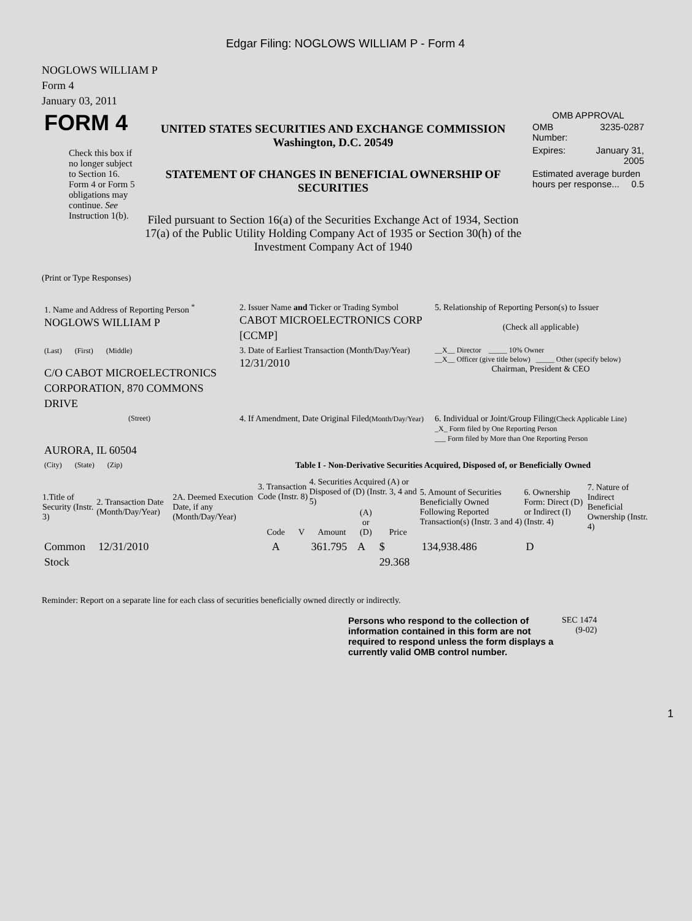Edgar Filing: NOGLOWS WILLIAM P - Form 4
NOGLOWS WILLIAM P
Form 4
January 03, 2011
| FORM 4 Check this box if no longer subject to Section 16. Form 4 or Form 5 obligations may continue. See Instruction 1(b). | UNITED STATES SECURITIES AND EXCHANGE COMMISSION Washington, D.C. 20549 STATEMENT OF CHANGES IN BENEFICIAL OWNERSHIP OF SECURITIES Filed pursuant to Section 16(a) of the Securities Exchange Act of 1934, Section 17(a) of the Public Utility Holding Company Act of 1935 or Section 30(h) of the Investment Company Act of 1940 | OMB APPROVAL / OMB Number: / 3235-0287 / / Expires: / January 31, 2005 / / Estimated average burden hours per response... 0.5 / / |
(Print or Type Responses)
| 1. Name and Address of Reporting Person <sup>*</sup> NOGLOWS WILLIAM P | 2. Issuer Name and Ticker or Trading Symbol CABOT MICROELECTRONICS CORP [CCMP] | 5. Relationship of Reporting Person(s) to Issuer (Check all applicable) |
| (Last) (First) (Middle) C/O CABOT MICROELECTRONICS CORPORATION, 870 COMMONS DRIVE | 3. Date of Earliest Transaction (Month/Day/Year) 12/31/2010 | __X__ Director _____ 10% Owner __X__ Officer (give title below) _____ Other (specify below) Chairman, President & CEO |
| (Street) AURORA, IL 60504 | 4. If Amendment, Date Original Filed (Month/Day/Year) | 6. Individual or Joint/Group Filing (Check Applicable Line) _X_ Form filed by One Reporting Person ___ Form filed by More than One Reporting Person |
| (City) (State) (Zip) | Table I - Non-Derivative Securities Acquired, Disposed of, or Beneficially Owned | |
| 1.Title of Security (Instr. 3) | 2. Transaction Date (Month/Day/Year) | 2A. Deemed Execution Date, if any (Month/Day/Year) | 3. Transaction Code (Instr. 8) | | 4. Securities Acquired (A) or Disposed of (D) (Instr. 3, 4 and 5) | | | 5. Amount of Securities Beneficially Owned Following Reported Transaction(s) (Instr. 3 and 4) | 6. Ownership Form: Direct (D) or Indirect (I) (Instr. 4) | 7. Nature of Indirect Beneficial Ownership (Instr. 4) |
| --- | --- | --- | --- | --- | --- | --- | --- | --- | --- | --- |
| | | | Code | V | Amount | (A) or (D) | Price | | | |
| Common Stock | 12/31/2010 | | A | | 361.795 | A | $ 29.368 | 134,938.486 | D | |
Reminder: Report on a separate line for each class of securities beneficially owned directly or indirectly.
| Persons who respond to the collection of information contained in this form are not required to respond unless the form displays a currently valid OMB control number. | SEC 1474 (9-02) |
1